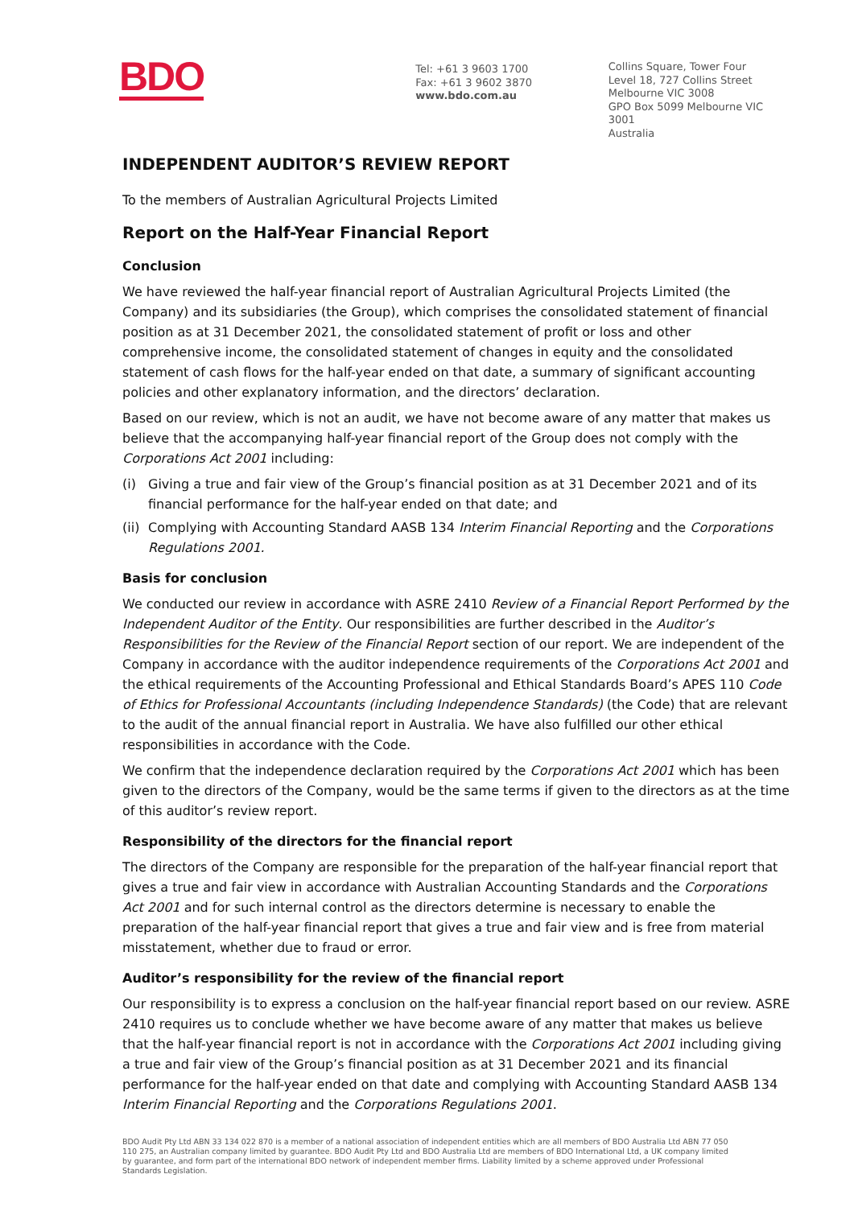BDO
Tel: +61 3 9603 1700
Fax: +61 3 9602 3870
www.bdo.com.au
Collins Square, Tower Four
Level 18, 727 Collins Street
Melbourne VIC 3008
GPO Box 5099 Melbourne VIC 3001
Australia
INDEPENDENT AUDITOR’S REVIEW REPORT
To the members of Australian Agricultural Projects Limited
Report on the Half-Year Financial Report
Conclusion
We have reviewed the half-year financial report of Australian Agricultural Projects Limited (the Company) and its subsidiaries (the Group), which comprises the consolidated statement of financial position as at 31 December 2021, the consolidated statement of profit or loss and other comprehensive income, the consolidated statement of changes in equity and the consolidated statement of cash flows for the half-year ended on that date, a summary of significant accounting policies and other explanatory information, and the directors’ declaration.
Based on our review, which is not an audit, we have not become aware of any matter that makes us believe that the accompanying half-year financial report of the Group does not comply with the Corporations Act 2001 including:
(i) Giving a true and fair view of the Group’s financial position as at 31 December 2021 and of its financial performance for the half-year ended on that date; and
(ii) Complying with Accounting Standard AASB 134 Interim Financial Reporting and the Corporations Regulations 2001.
Basis for conclusion
We conducted our review in accordance with ASRE 2410 Review of a Financial Report Performed by the Independent Auditor of the Entity. Our responsibilities are further described in the Auditor’s Responsibilities for the Review of the Financial Report section of our report. We are independent of the Company in accordance with the auditor independence requirements of the Corporations Act 2001 and the ethical requirements of the Accounting Professional and Ethical Standards Board’s APES 110 Code of Ethics for Professional Accountants (including Independence Standards) (the Code) that are relevant to the audit of the annual financial report in Australia. We have also fulfilled our other ethical responsibilities in accordance with the Code.
We confirm that the independence declaration required by the Corporations Act 2001 which has been given to the directors of the Company, would be the same terms if given to the directors as at the time of this auditor’s review report.
Responsibility of the directors for the financial report
The directors of the Company are responsible for the preparation of the half-year financial report that gives a true and fair view in accordance with Australian Accounting Standards and the Corporations Act 2001 and for such internal control as the directors determine is necessary to enable the preparation of the half-year financial report that gives a true and fair view and is free from material misstatement, whether due to fraud or error.
Auditor’s responsibility for the review of the financial report
Our responsibility is to express a conclusion on the half-year financial report based on our review. ASRE 2410 requires us to conclude whether we have become aware of any matter that makes us believe that the half-year financial report is not in accordance with the Corporations Act 2001 including giving a true and fair view of the Group’s financial position as at 31 December 2021 and its financial performance for the half-year ended on that date and complying with Accounting Standard AASB 134 Interim Financial Reporting and the Corporations Regulations 2001.
BDO Audit Pty Ltd ABN 33 134 022 870 is a member of a national association of independent entities which are all members of BDO Australia Ltd ABN 77 050 110 275, an Australian company limited by guarantee. BDO Audit Pty Ltd and BDO Australia Ltd are members of BDO International Ltd, a UK company limited by guarantee, and form part of the international BDO network of independent member firms. Liability limited by a scheme approved under Professional Standards Legislation.